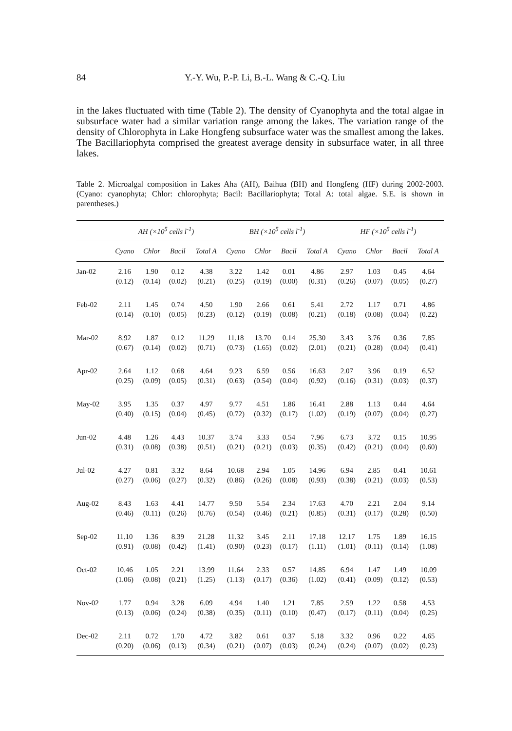84
Y.-Y. Wu, P.-P. Li, B.-L. Wang & C.-Q. Liu
in the lakes fluctuated with time (Table 2). The density of Cyanophyta and the total algae in subsurface water had a similar variation range among the lakes. The variation range of the density of Chlorophyta in Lake Hongfeng subsurface water was the smallest among the lakes. The Bacillariophyta comprised the greatest average density in subsurface water, in all three lakes.
Table 2. Microalgal composition in Lakes Aha (AH), Baihua (BH) and Hongfeng (HF) during 2002-2003. (Cyano: cyanophyta; Chlor: chlorophyta; Bacil: Bacillariophyta; Total A: total algae. S.E. is shown in parentheses.)
| | AH (×10<sup>5</sup> cells l<sup>-1</sup>) | | | | BH (×10<sup>5</sup> cells l<sup>-1</sup>) | | | | HF (×10<sup>5</sup> cells l<sup>-1</sup>) | | | |
| --- | --- | --- | --- | --- | --- | --- | --- | --- | --- | --- | --- | --- |
| | Cyano | Chlor | Bacil | Total A | Cyano | Chlor | Bacil | Total A | Cyano | Chlor | Bacil | Total A |
| Jan-02 | 2.16 (0.12) | 1.90 (0.14) | 0.12 (0.02) | 4.38 (0.21) | 3.22 (0.25) | 1.42 (0.19) | 0.01 (0.00) | 4.86 (0.31) | 2.97 (0.26) | 1.03 (0.07) | 0.45 (0.05) | 4.64 (0.27) |
| Feb-02 | 2.11 (0.14) | 1.45 (0.10) | 0.74 (0.05) | 4.50 (0.23) | 1.90 (0.12) | 2.66 (0.19) | 0.61 (0.08) | 5.41 (0.21) | 2.72 (0.18) | 1.17 (0.08) | 0.71 (0.04) | 4.86 (0.22) |
| Mar-02 | 8.92 (0.67) | 1.87 (0.14) | 0.12 (0.02) | 11.29 (0.71) | 11.18 (0.73) | 13.70 (1.65) | 0.14 (0.02) | 25.30 (2.01) | 3.43 (0.21) | 3.76 (0.28) | 0.36 (0.04) | 7.85 (0.41) |
| Apr-02 | 2.64 (0.25) | 1.12 (0.09) | 0.68 (0.05) | 4.64 (0.31) | 9.23 (0.63) | 6.59 (0.54) | 0.56 (0.04) | 16.63 (0.92) | 2.07 (0.16) | 3.96 (0.31) | 0.19 (0.03) | 6.52 (0.37) |
| May-02 | 3.95 (0.40) | 1.35 (0.15) | 0.37 (0.04) | 4.97 (0.45) | 9.77 (0.72) | 4.51 (0.32) | 1.86 (0.17) | 16.41 (1.02) | 2.88 (0.19) | 1.13 (0.07) | 0.44 (0.04) | 4.64 (0.27) |
| Jun-02 | 4.48 (0.31) | 1.26 (0.08) | 4.43 (0.38) | 10.37 (0.51) | 3.74 (0.21) | 3.33 (0.21) | 0.54 (0.03) | 7.96 (0.35) | 6.73 (0.42) | 3.72 (0.21) | 0.15 (0.04) | 10.95 (0.60) |
| Jul-02 | 4.27 (0.27) | 0.81 (0.06) | 3.32 (0.27) | 8.64 (0.32) | 10.68 (0.86) | 2.94 (0.26) | 1.05 (0.08) | 14.96 (0.93) | 6.94 (0.38) | 2.85 (0.21) | 0.41 (0.03) | 10.61 (0.53) |
| Aug-02 | 8.43 (0.46) | 1.63 (0.11) | 4.41 (0.26) | 14.77 (0.76) | 9.50 (0.54) | 5.54 (0.46) | 2.34 (0.21) | 17.63 (0.85) | 4.70 (0.31) | 2.21 (0.17) | 2.04 (0.28) | 9.14 (0.50) |
| Sep-02 | 11.10 (0.91) | 1.36 (0.08) | 8.39 (0.42) | 21.28 (1.41) | 11.32 (0.90) | 3.45 (0.23) | 2.11 (0.17) | 17.18 (1.11) | 12.17 (1.01) | 1.75 (0.11) | 1.89 (0.14) | 16.15 (1.08) |
| Oct-02 | 10.46 (1.06) | 1.05 (0.08) | 2.21 (0.21) | 13.99 (1.25) | 11.64 (1.13) | 2.33 (0.17) | 0.57 (0.36) | 14.85 (1.02) | 6.94 (0.41) | 1.47 (0.09) | 1.49 (0.12) | 10.09 (0.53) |
| Nov-02 | 1.77 (0.13) | 0.94 (0.06) | 3.28 (0.24) | 6.09 (0.38) | 4.94 (0.35) | 1.40 (0.11) | 1.21 (0.10) | 7.85 (0.47) | 2.59 (0.17) | 1.22 (0.11) | 0.58 (0.04) | 4.53 (0.25) |
| Dec-02 | 2.11 (0.20) | 0.72 (0.06) | 1.70 (0.13) | 4.72 (0.34) | 3.82 (0.21) | 0.61 (0.07) | 0.37 (0.03) | 5.18 (0.24) | 3.32 (0.24) | 0.96 (0.07) | 0.22 (0.02) | 4.65 (0.23) |